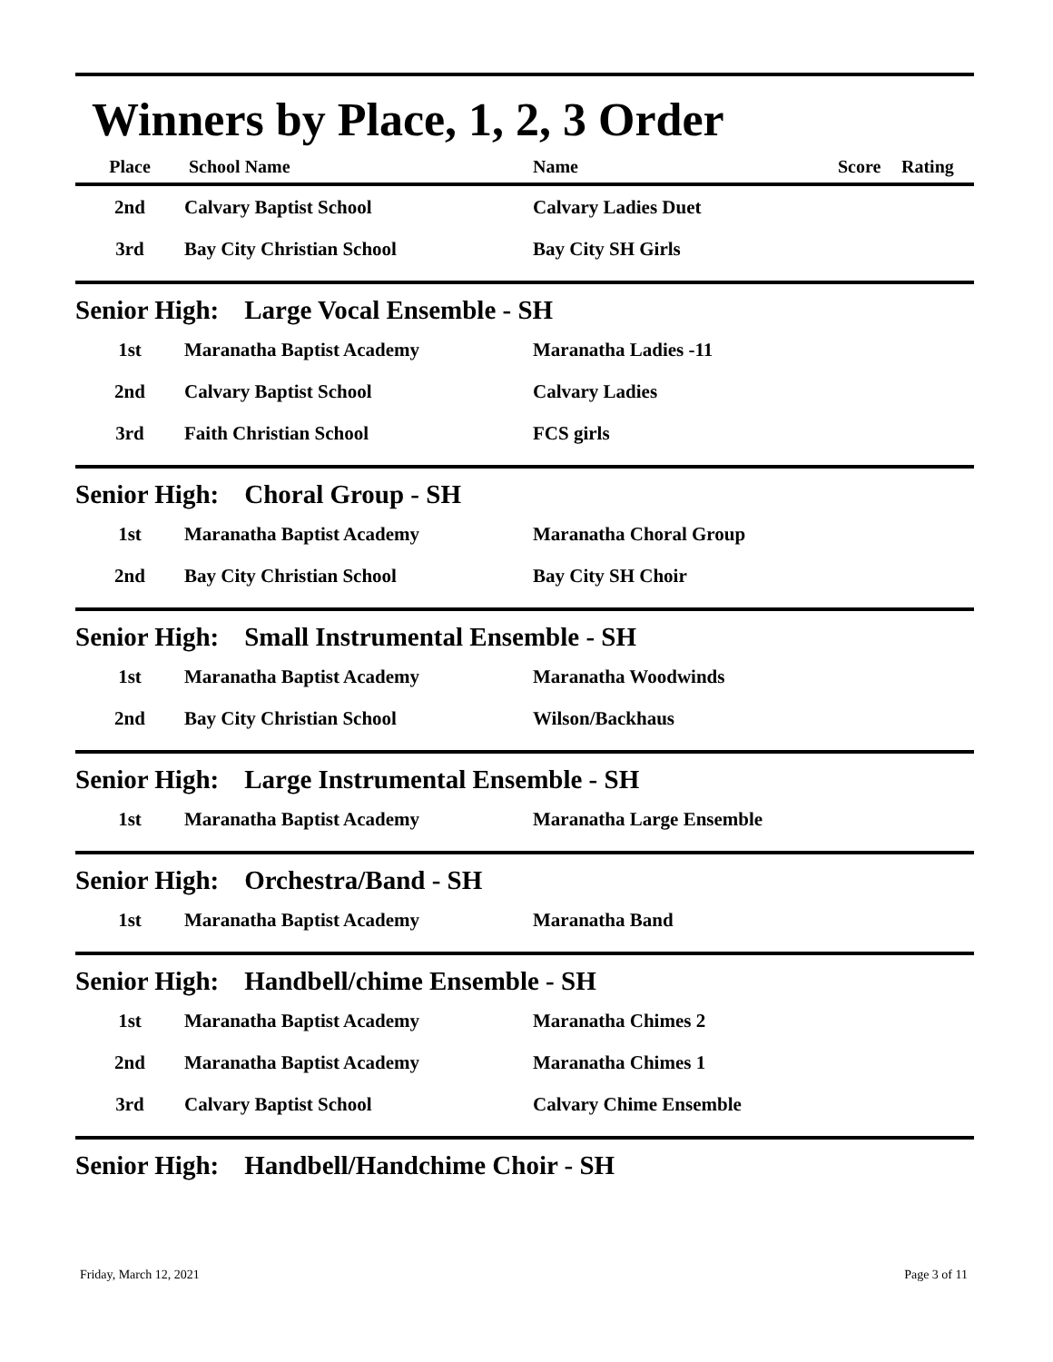Winners by Place, 1, 2, 3 Order
| Place | School Name | Name | Score | Rating |
| --- | --- | --- | --- | --- |
| 2nd | Calvary Baptist School | Calvary Ladies Duet | | |
| 3rd | Bay City Christian School | Bay City SH Girls | | |
Senior High: Large Vocal Ensemble - SH
| 1st | Maranatha Baptist Academy | Maranatha Ladies -11 |
| 2nd | Calvary Baptist School | Calvary Ladies |
| 3rd | Faith Christian School | FCS girls |
Senior High: Choral Group - SH
| 1st | Maranatha Baptist Academy | Maranatha Choral Group |
| 2nd | Bay City Christian School | Bay City SH Choir |
Senior High: Small Instrumental Ensemble - SH
| 1st | Maranatha Baptist Academy | Maranatha Woodwinds |
| 2nd | Bay City Christian School | Wilson/Backhaus |
Senior High: Large Instrumental Ensemble - SH
| 1st | Maranatha Baptist Academy | Maranatha Large Ensemble |
Senior High: Orchestra/Band - SH
| 1st | Maranatha Baptist Academy | Maranatha Band |
Senior High: Handbell/chime Ensemble - SH
| 1st | Maranatha Baptist Academy | Maranatha Chimes 2 |
| 2nd | Maranatha Baptist Academy | Maranatha Chimes 1 |
| 3rd | Calvary Baptist School | Calvary Chime Ensemble |
Senior High: Handbell/Handchime Choir - SH
Friday, March 12, 2021 Page 3 of 11